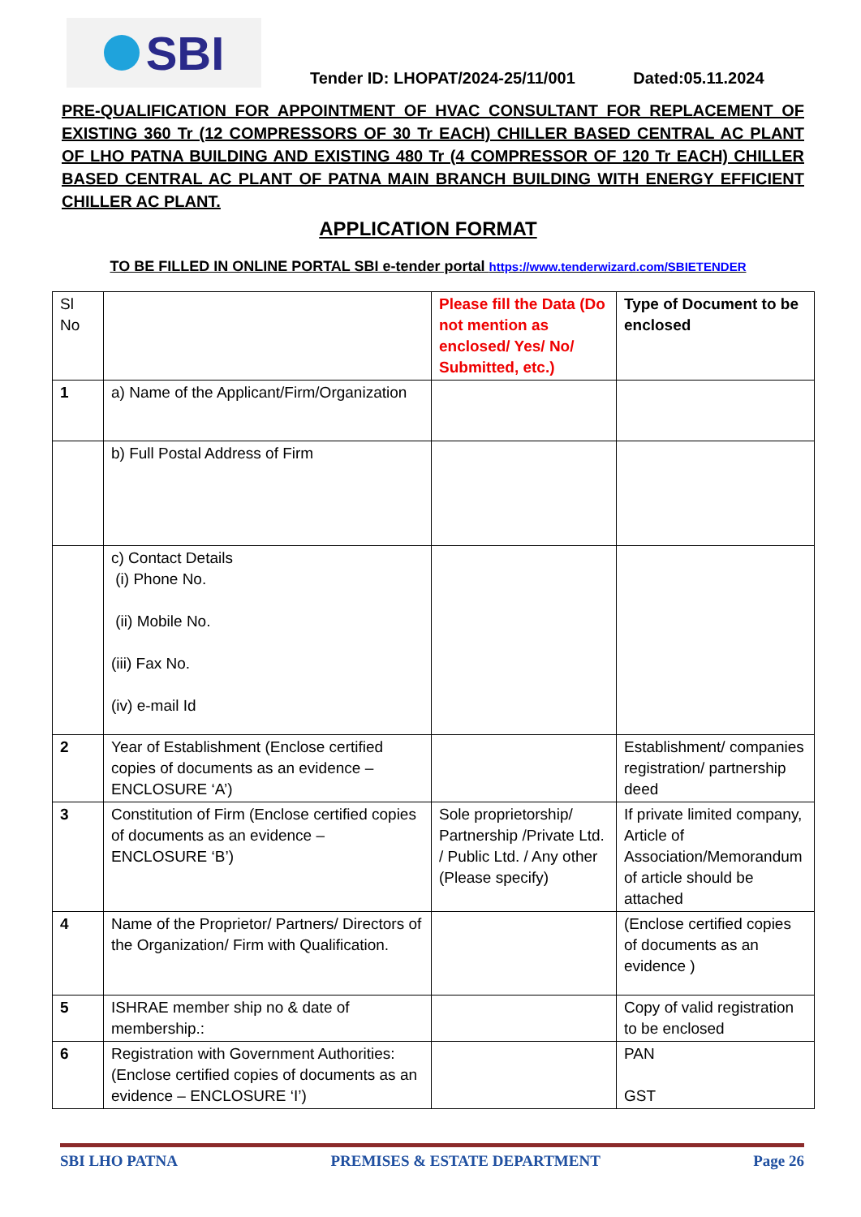SBI
Tender ID: LHOPAT/2024-25/11/001 Dated:05.11.2024
PRE-QUALIFICATION FOR APPOINTMENT OF HVAC CONSULTANT FOR REPLACEMENT OF EXISTING 360 Tr (12 COMPRESSORS OF 30 Tr EACH) CHILLER BASED CENTRAL AC PLANT OF LHO PATNA BUILDING AND EXISTING 480 Tr (4 COMPRESSOR OF 120 Tr EACH) CHILLER BASED CENTRAL AC PLANT OF PATNA MAIN BRANCH BUILDING WITH ENERGY EFFICIENT CHILLER AC PLANT.
APPLICATION FORMAT
TO BE FILLED IN ONLINE PORTAL SBI e-tender portal https://www.tenderwizard.com/SBIETENDER
| Sl No | | Please fill the Data (Do not mention as enclosed/ Yes/ No/ Submitted, etc.) | Type of Document to be enclosed |
| 1 | a) Name of the Applicant/Firm/Organization | | |
| | b) Full Postal Address of Firm | | |
| | c) Contact Details (i) Phone No. (ii) Mobile No. (iii) Fax No. (iv) e-mail Id | | |
| 2 | Year of Establishment (Enclose certified copies of documents as an evidence – ENCLOSURE ‘A’) | | Establishment/ companies registration/ partnership deed |
| 3 | Constitution of Firm (Enclose certified copies of documents as an evidence – ENCLOSURE ‘B’) | Sole proprietorship/ Partnership /Private Ltd. / Public Ltd. / Any other (Please specify) | If private limited company, Article of Association/Memorandum of article should be attached |
| 4 | Name of the Proprietor/ Partners/ Directors of the Organization/ Firm with Qualification. | | (Enclose certified copies of documents as an evidence ) |
| 5 | ISHRAE member ship no & date of membership.: | | Copy of valid registration to be enclosed |
| 6 | Registration with Government Authorities: (Enclose certified copies of documents as an evidence – ENCLOSURE ‘I’) | | PAN GST |
SBI LHO PATNA PREMISES & ESTATE DEPARTMENT Page 26